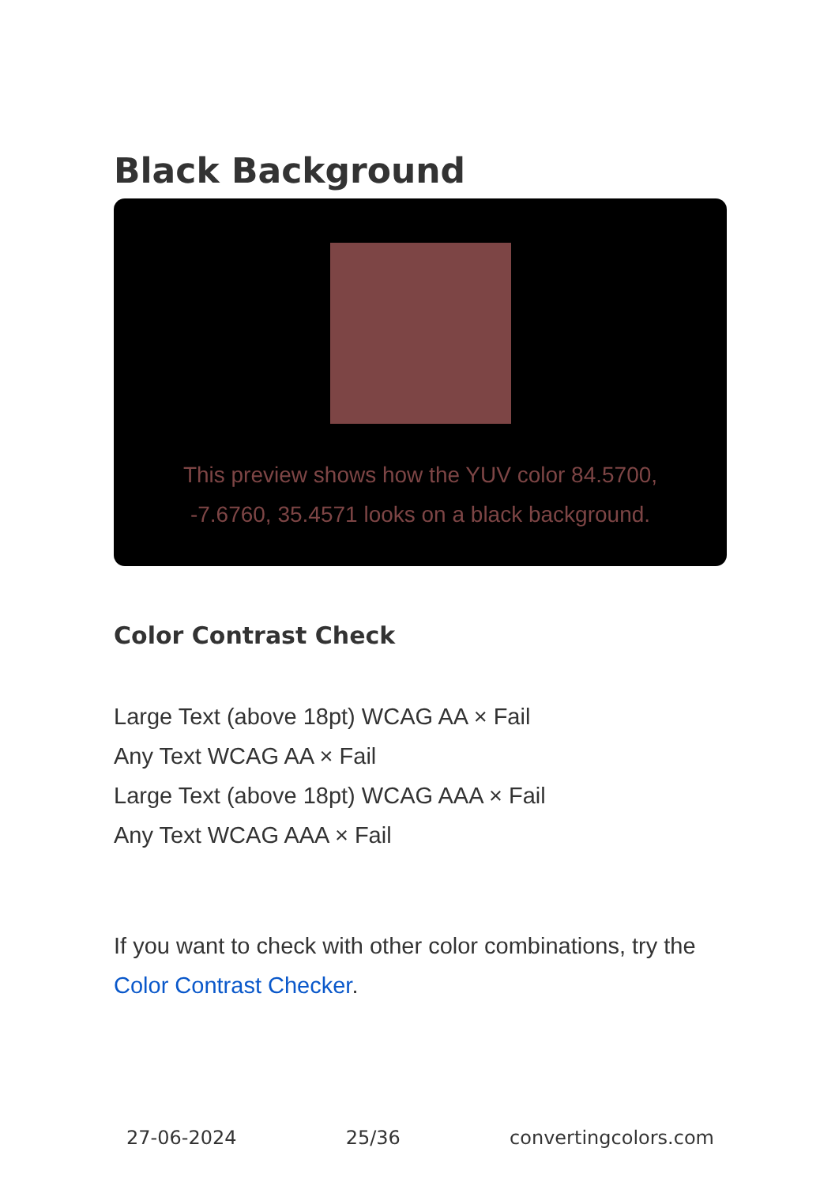Black Background
This preview shows how the YUV color 84.5700, -7.6760, 35.4571 looks on a black background.
Color Contrast Check
Large Text (above 18pt) WCAG AA × Fail
Any Text WCAG AA × Fail
Large Text (above 18pt) WCAG AAA × Fail
Any Text WCAG AAA × Fail
If you want to check with other color combinations, try the Color Contrast Checker.
27-06-2024 25/36 convertingcolors.com